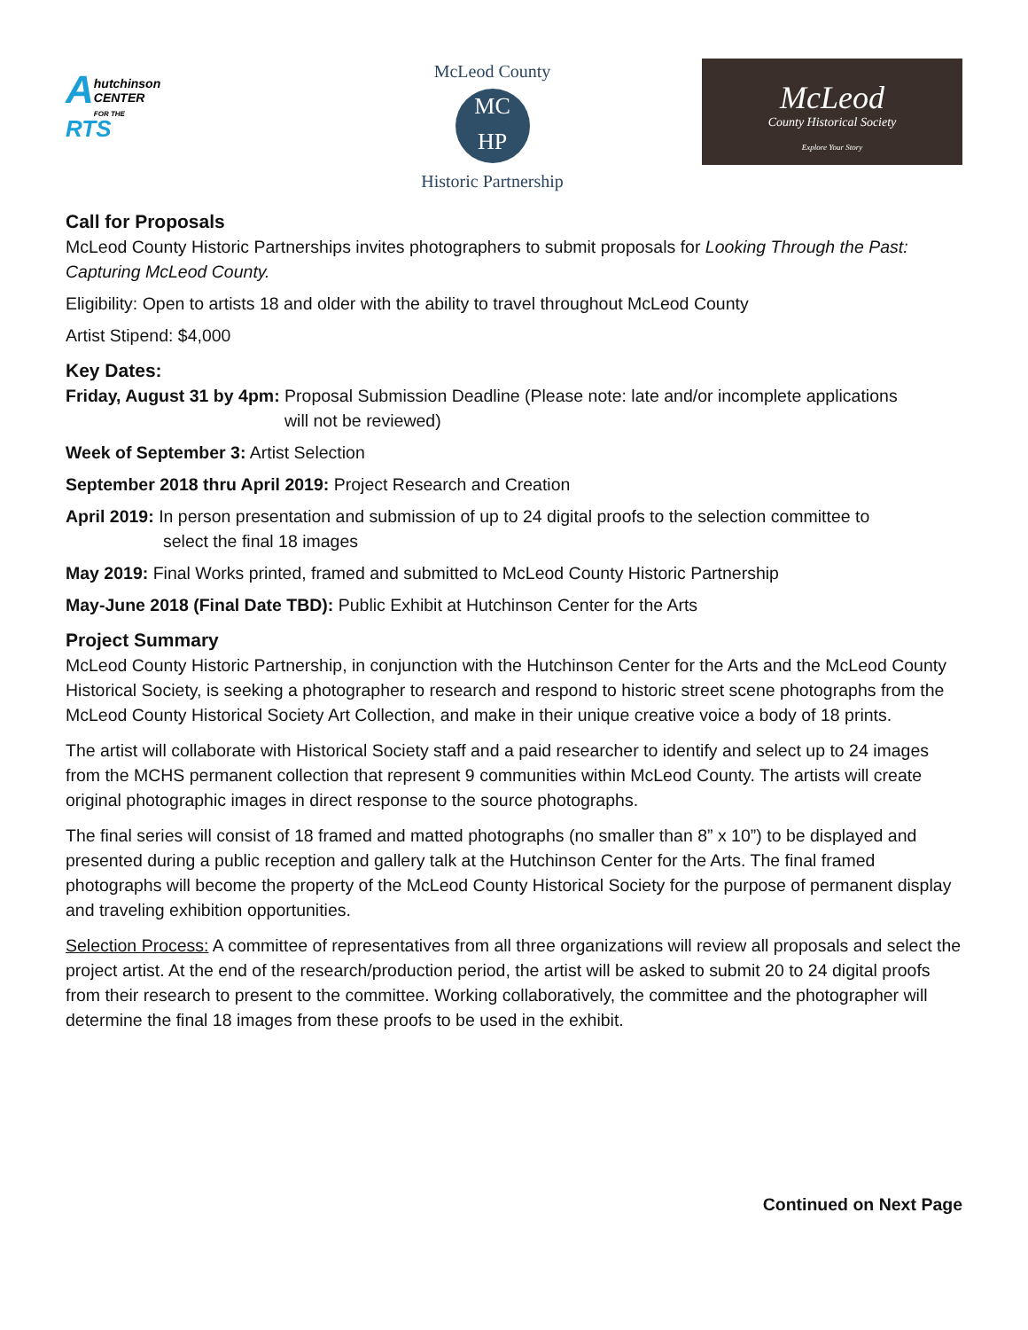A
hutchinson
CENTER
FOR THE
RTS
McLeod County
MC
HP
Historic Partnership
McLeod
County Historical Society
Explore Your Story
Call for Proposals
McLeod County Historic Partnerships invites photographers to submit proposals for Looking Through the Past: Capturing McLeod County.
Eligibility: Open to artists 18 and older with the ability to travel throughout McLeod County
Artist Stipend: $4,000
Key Dates:
Friday, August 31 by 4pm: Proposal Submission Deadline (Please note: late and/or incomplete applications
will not be reviewed)
Week of September 3: Artist Selection
September 2018 thru April 2019: Project Research and Creation
April 2019: In person presentation and submission of up to 24 digital proofs to the selection committee to
select the final 18 images
May 2019: Final Works printed, framed and submitted to McLeod County Historic Partnership
May-June 2018 (Final Date TBD): Public Exhibit at Hutchinson Center for the Arts
Project Summary
McLeod County Historic Partnership, in conjunction with the Hutchinson Center for the Arts and the McLeod County Historical Society, is seeking a photographer to research and respond to historic street scene photographs from the McLeod County Historical Society Art Collection, and make in their unique creative voice a body of 18 prints.
The artist will collaborate with Historical Society staff and a paid researcher to identify and select up to 24 images from the MCHS permanent collection that represent 9 communities within McLeod County. The artists will create original photographic images in direct response to the source photographs.
The final series will consist of 18 framed and matted photographs (no smaller than 8” x 10”) to be displayed and presented during a public reception and gallery talk at the Hutchinson Center for the Arts. The final framed photographs will become the property of the McLeod County Historical Society for the purpose of permanent display and traveling exhibition opportunities.
Selection Process: A committee of representatives from all three organizations will review all proposals and select the project artist. At the end of the research/production period, the artist will be asked to submit 20 to 24 digital proofs from their research to present to the committee. Working collaboratively, the committee and the photographer will determine the final 18 images from these proofs to be used in the exhibit.
Continued on Next Page